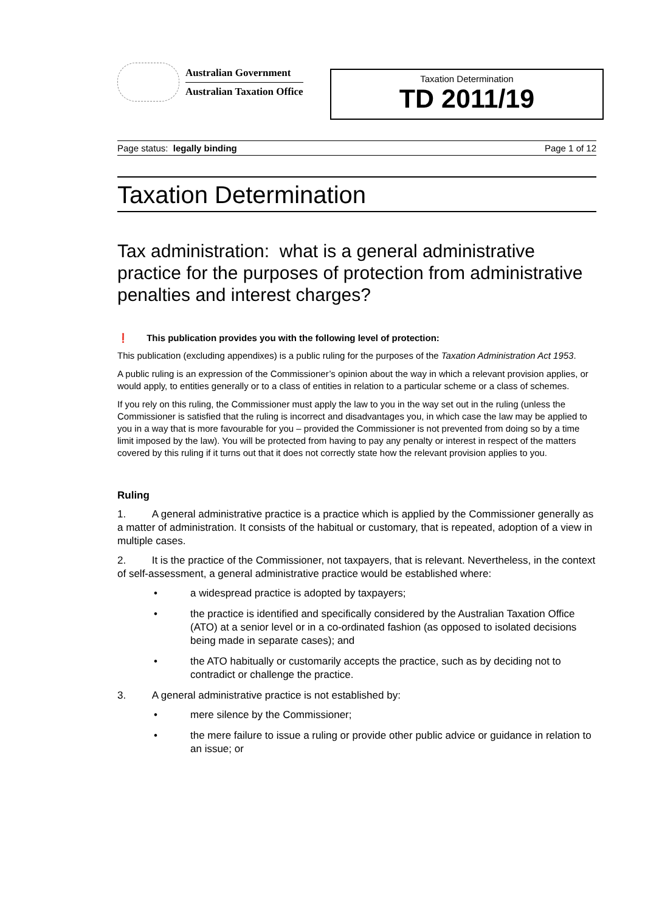Australian Government
Australian Taxation Office
Taxation Determination
TD 2011/19
Page status: legally binding Page 1 of 12
Taxation Determination
Tax administration: what is a general administrative practice for the purposes of protection from administrative penalties and interest charges?
❗ This publication provides you with the following level of protection:
This publication (excluding appendixes) is a public ruling for the purposes of the Taxation Administration Act 1953.
A public ruling is an expression of the Commissioner’s opinion about the way in which a relevant provision applies, or would apply, to entities generally or to a class of entities in relation to a particular scheme or a class of schemes.
If you rely on this ruling, the Commissioner must apply the law to you in the way set out in the ruling (unless the Commissioner is satisfied that the ruling is incorrect and disadvantages you, in which case the law may be applied to you in a way that is more favourable for you – provided the Commissioner is not prevented from doing so by a time limit imposed by the law). You will be protected from having to pay any penalty or interest in respect of the matters covered by this ruling if it turns out that it does not correctly state how the relevant provision applies to you.
Ruling
1. A general administrative practice is a practice which is applied by the Commissioner generally as a matter of administration. It consists of the habitual or customary, that is repeated, adoption of a view in multiple cases.
2. It is the practice of the Commissioner, not taxpayers, that is relevant. Nevertheless, in the context of self-assessment, a general administrative practice would be established where:
• a widespread practice is adopted by taxpayers;
• the practice is identified and specifically considered by the Australian Taxation Office (ATO) at a senior level or in a co-ordinated fashion (as opposed to isolated decisions being made in separate cases); and
• the ATO habitually or customarily accepts the practice, such as by deciding not to contradict or challenge the practice.
3. A general administrative practice is not established by:
• mere silence by the Commissioner;
• the mere failure to issue a ruling or provide other public advice or guidance in relation to an issue; or